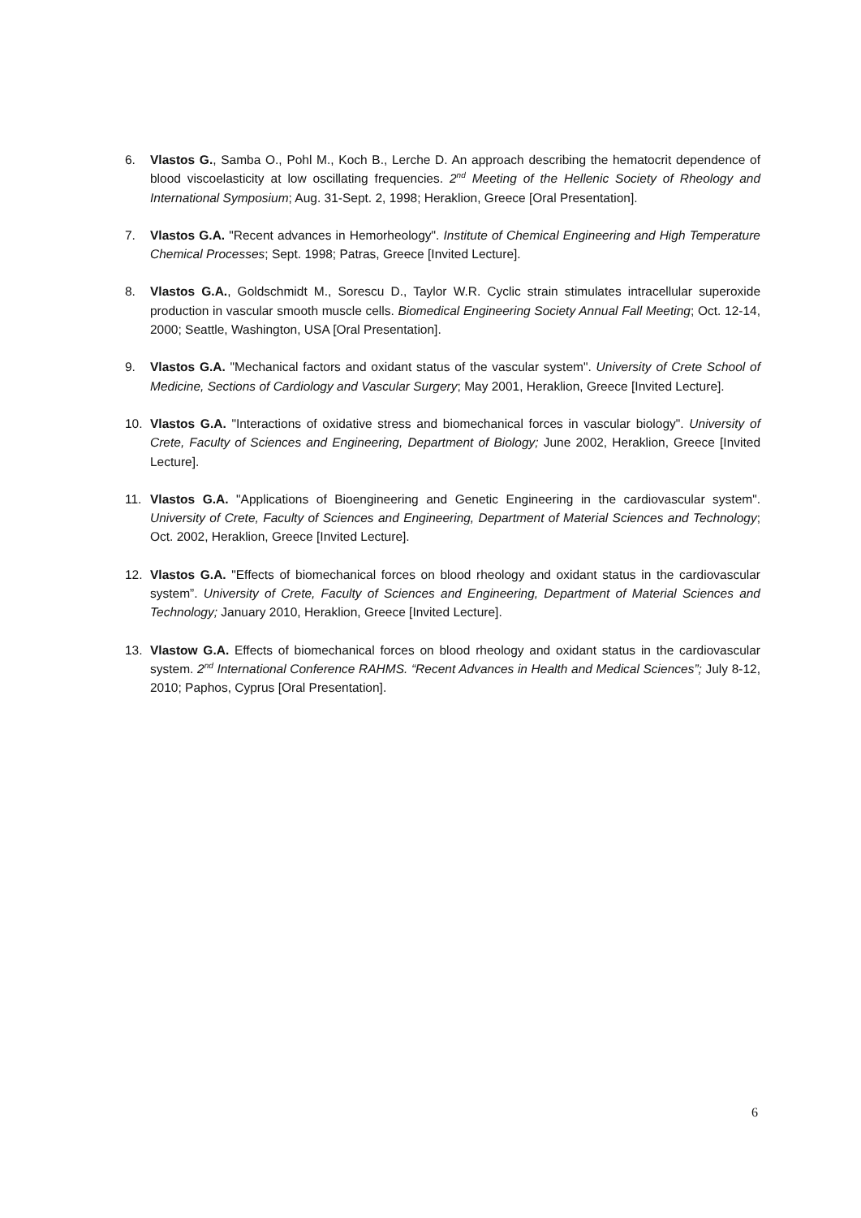6. Vlastos G., Samba O., Pohl M., Koch B., Lerche D. An approach describing the hematocrit dependence of blood viscoelasticity at low oscillating frequencies. 2<sup>nd</sup> Meeting of the Hellenic Society of Rheology and International Symposium; Aug. 31-Sept. 2, 1998; Heraklion, Greece [Oral Presentation].
7. Vlastos G.A. "Recent advances in Hemorheology". Institute of Chemical Engineering and High Temperature Chemical Processes; Sept. 1998; Patras, Greece [Invited Lecture].
8. Vlastos G.A., Goldschmidt M., Sorescu D., Taylor W.R. Cyclic strain stimulates intracellular superoxide production in vascular smooth muscle cells. Biomedical Engineering Society Annual Fall Meeting; Oct. 12-14, 2000; Seattle, Washington, USA [Oral Presentation].
9. Vlastos G.A. "Mechanical factors and oxidant status of the vascular system". University of Crete School of Medicine, Sections of Cardiology and Vascular Surgery; May 2001, Heraklion, Greece [Invited Lecture].
10. Vlastos G.A. "Interactions of oxidative stress and biomechanical forces in vascular biology". University of Crete, Faculty of Sciences and Engineering, Department of Biology; June 2002, Heraklion, Greece [Invited Lecture].
11. Vlastos G.A. "Applications of Bioengineering and Genetic Engineering in the cardiovascular system". University of Crete, Faculty of Sciences and Engineering, Department of Material Sciences and Technology; Oct. 2002, Heraklion, Greece [Invited Lecture].
12. Vlastos G.A. "Effects of biomechanical forces on blood rheology and oxidant status in the cardiovascular system”. University of Crete, Faculty of Sciences and Engineering, Department of Material Sciences and Technology; January 2010, Heraklion, Greece [Invited Lecture].
13. Vlastow G.A. Effects of biomechanical forces on blood rheology and oxidant status in the cardiovascular system. 2<sup>nd</sup> International Conference RAHMS. “Recent Advances in Health and Medical Sciences”; July 8-12, 2010; Paphos, Cyprus [Oral Presentation].
6